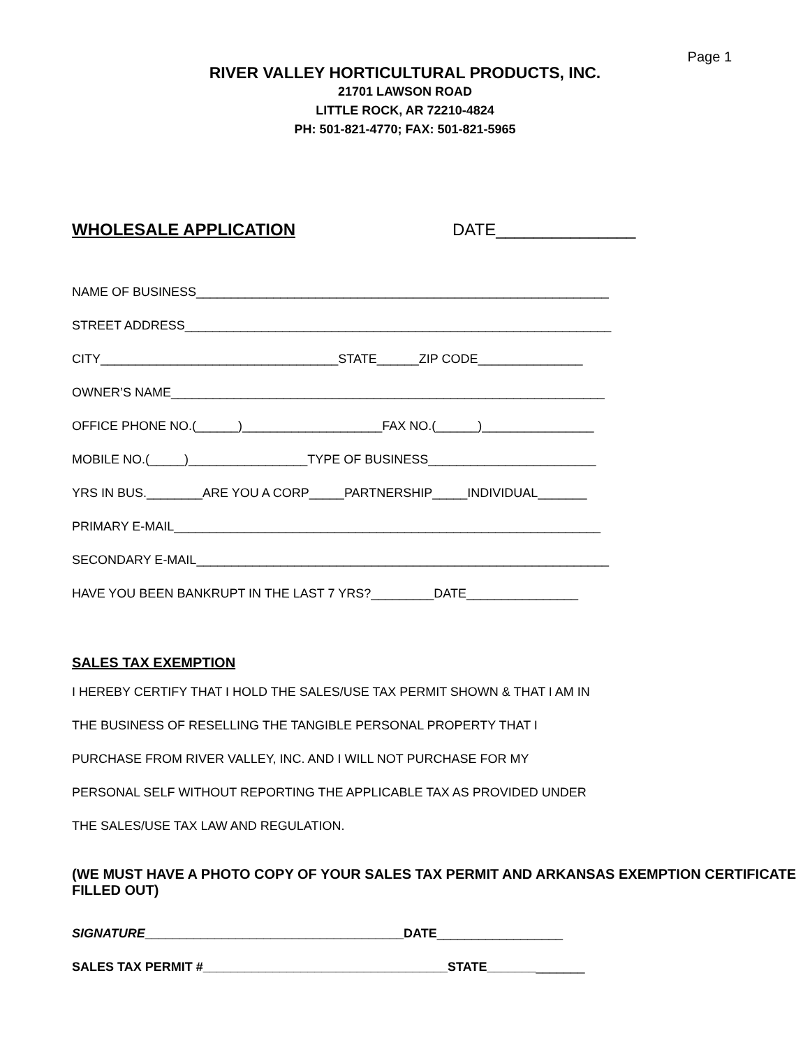Page 1
RIVER VALLEY HORTICULTURAL PRODUCTS, INC.
21701 LAWSON ROAD
LITTLE ROCK, AR 72210-4824
PH: 501-821-4770; FAX: 501-821-5965
WHOLESALE APPLICATION DATE_______________
NAME OF BUSINESS___________________________________________________________
STREET ADDRESS_____________________________________________________________
CITY__________________________________STATE______ZIP CODE_______________
OWNER’S NAME______________________________________________________________
OFFICE PHONE NO.(______)____________________FAX NO.(______)________________
MOBILE NO.(_____)_________________TYPE OF BUSINESS________________________
YRS IN BUS.________ARE YOU A CORP_____PARTNERSHIP_____INDIVIDUAL_______
PRIMARY E-MAIL_____________________________________________________________
SECONDARY E-MAIL___________________________________________________________
HAVE YOU BEEN BANKRUPT IN THE LAST 7 YRS?_________DATE________________
SALES TAX EXEMPTION
I HEREBY CERTIFY THAT I HOLD THE SALES/USE TAX PERMIT SHOWN & THAT I AM IN
THE BUSINESS OF RESELLING THE TANGIBLE PERSONAL PROPERTY THAT I
PURCHASE FROM RIVER VALLEY, INC. AND I WILL NOT PURCHASE FOR MY
PERSONAL SELF WITHOUT REPORTING THE APPLICABLE TAX AS PROVIDED UNDER
THE SALES/USE TAX LAW AND REGULATION.
(WE MUST HAVE A PHOTO COPY OF YOUR SALES TAX PERMIT AND ARKANSAS EXEMPTION CERTIFICATE FILLED OUT)
SIGNATURE_____________________________________DATE__________________
SALES TAX PERMIT #___________________________________STATE______________